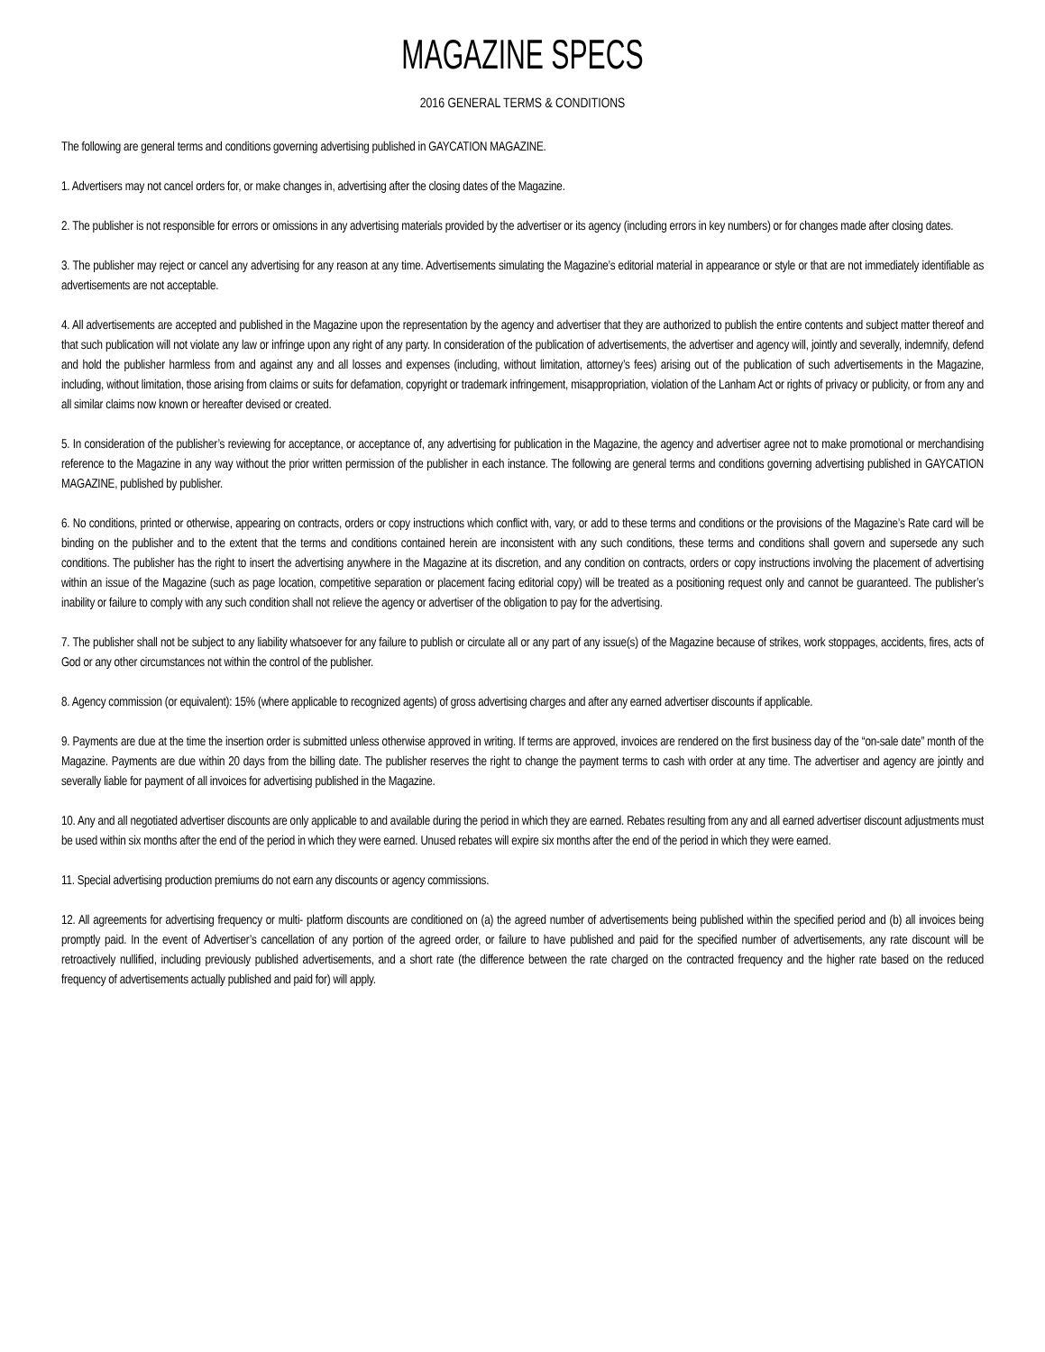MAGAZINE SPECS
2016 GENERAL TERMS & CONDITIONS
The following are general terms and conditions governing advertising published in GAYCATION MAGAZINE.
1. Advertisers may not cancel orders for, or make changes in, advertising after the closing dates of the Magazine.
2. The publisher is not responsible for errors or omissions in any advertising materials provided by the advertiser or its agency (including errors in key numbers) or for changes made after closing dates.
3. The publisher may reject or cancel any advertising for any reason at any time. Advertisements simulating the Magazine’s editorial material in appearance or style or that are not immediately identifiable as advertisements are not acceptable.
4. All advertisements are accepted and published in the Magazine upon the representation by the agency and advertiser that they are authorized to publish the entire contents and subject matter thereof and that such publication will not violate any law or infringe upon any right of any party. In consideration of the publication of advertisements, the advertiser and agency will, jointly and severally, indemnify, defend and hold the publisher harmless from and against any and all losses and expenses (including, without limitation, attorney’s fees) arising out of the publication of such advertisements in the Magazine, including, without limitation, those arising from claims or suits for defamation, copyright or trademark infringement, misappropriation, violation of the Lanham Act or rights of privacy or publicity, or from any and all similar claims now known or hereafter devised or created.
5. In consideration of the publisher’s reviewing for acceptance, or acceptance of, any advertising for publication in the Magazine, the agency and advertiser agree not to make promotional or merchandising reference to the Magazine in any way without the prior written permission of the publisher in each instance. The following are general terms and conditions governing advertising published in GAYCATION MAGAZINE, published by publisher.
6. No conditions, printed or otherwise, appearing on contracts, orders or copy instructions which conflict with, vary, or add to these terms and conditions or the provisions of the Magazine’s Rate card will be binding on the publisher and to the extent that the terms and conditions contained herein are inconsistent with any such conditions, these terms and conditions shall govern and supersede any such conditions. The publisher has the right to insert the advertising anywhere in the Magazine at its discretion, and any condition on contracts, orders or copy instructions involving the placement of advertising within an issue of the Magazine (such as page location, competitive separation or placement facing editorial copy) will be treated as a positioning request only and cannot be guaranteed. The publisher’s inability or failure to comply with any such condition shall not relieve the agency or advertiser of the obligation to pay for the advertising.
7. The publisher shall not be subject to any liability whatsoever for any failure to publish or circulate all or any part of any issue(s) of the Magazine because of strikes, work stoppages, accidents, fires, acts of God or any other circumstances not within the control of the publisher.
8. Agency commission (or equivalent): 15% (where applicable to recognized agents) of gross advertising charges and after any earned advertiser discounts if applicable.
9. Payments are due at the time the insertion order is submitted unless otherwise approved in writing. If terms are approved, invoices are rendered on the first business day of the “on-sale date” month of the Magazine. Payments are due within 20 days from the billing date. The publisher reserves the right to change the payment terms to cash with order at any time. The advertiser and agency are jointly and severally liable for payment of all invoices for advertising published in the Magazine.
10. Any and all negotiated advertiser discounts are only applicable to and available during the period in which they are earned. Rebates resulting from any and all earned advertiser discount adjustments must be used within six months after the end of the period in which they were earned. Unused rebates will expire six months after the end of the period in which they were earned.
11. Special advertising production premiums do not earn any discounts or agency commissions.
12. All agreements for advertising frequency or multi- platform discounts are conditioned on (a) the agreed number of advertisements being published within the specified period and (b) all invoices being promptly paid. In the event of Advertiser’s cancellation of any portion of the agreed order, or failure to have published and paid for the specified number of advertisements, any rate discount will be retroactively nullified, including previously published advertisements, and a short rate (the difference between the rate charged on the contracted frequency and the higher rate based on the reduced frequency of advertisements actually published and paid for) will apply.